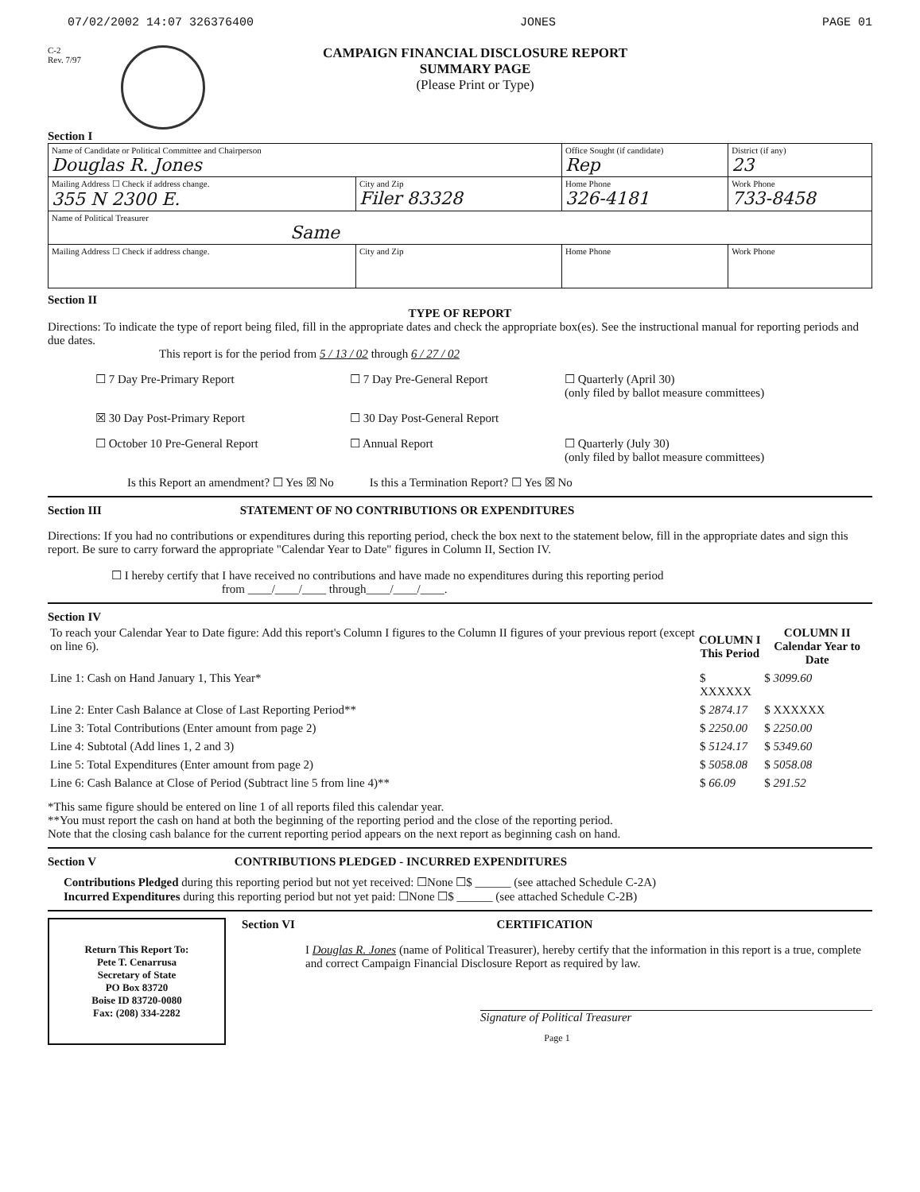07/02/2002 14:07 326376400 JONES PAGE 01
C-2
Rev. 7/97
CAMPAIGN FINANCIAL DISCLOSURE REPORT
SUMMARY PAGE
(Please Print or Type)
Section I
| Name of Candidate or Political Committee and Chairperson Douglas R. Jones | | Office Sought (if candidate) Rep | District (if any) 23 |
| Mailing Address ☐ Check if address change. 355 N 2300 E. | City and Zip Filer 83328 | Home Phone 326-4181 | Work Phone 733-8458 |
| Name of Political Treasurer Same | | | |
| Mailing Address ☐ Check if address change. | City and Zip | Home Phone | Work Phone |
Section II
TYPE OF REPORT
Directions: To indicate the type of report being filed, fill in the appropriate dates and check the appropriate box(es). See the instructional manual for reporting periods and due dates.
This report is for the period from 5 / 13 / 02 through 6 / 27 / 02
☐ 7 Day Pre-Primary Report
☐ 7 Day Pre-General Report
☐ Quarterly (April 30)
(only filed by ballot measure committees)
☒ 30 Day Post-Primary Report
☐ 30 Day Post-General Report
☐ October 10 Pre-General Report
☐ Annual Report
☐ Quarterly (July 30)
(only filed by ballot measure committees)
Is this Report an amendment? ☐ Yes ☒ No Is this a Termination Report? ☐ Yes ☒ No
Section III STATEMENT OF NO CONTRIBUTIONS OR EXPENDITURES
Directions: If you had no contributions or expenditures during this reporting period, check the box next to the statement below, fill in the appropriate dates and sign this report. Be sure to carry forward the appropriate "Calendar Year to Date" figures in Column II, Section IV.
☐ I hereby certify that I have received no contributions and have made no expenditures during this reporting period
from ____/____/____ through____/____/____.
Section IV
| To reach your Calendar Year to Date figure: Add this report's Column I figures to the Column II figures of your previous report (except on line 6). | COLUMN I This Period | COLUMN II Calendar Year to Date |
| Line 1: Cash on Hand January 1, This Year* | $ XXXXXX | $ 3099.60 |
| Line 2: Enter Cash Balance at Close of Last Reporting Period** | $ 2874.17 | $ XXXXXX |
| Line 3: Total Contributions (Enter amount from page 2) | $ 2250.00 | $ 2250.00 |
| Line 4: Subtotal (Add lines 1, 2 and 3) | $ 5124.17 | $ 5349.60 |
| Line 5: Total Expenditures (Enter amount from page 2) | $ 5058.08 | $ 5058.08 |
| Line 6: Cash Balance at Close of Period (Subtract line 5 from line 4)** | $ 66.09 | $ 291.52 |
*This same figure should be entered on line 1 of all reports filed this calendar year.
**You must report the cash on hand at both the beginning of the reporting period and the close of the reporting period.
Note that the closing cash balance for the current reporting period appears on the next report as beginning cash on hand.
Section V CONTRIBUTIONS PLEDGED - INCURRED EXPENDITURES
Contributions Pledged during this reporting period but not yet received: ☐None ☐$ ______ (see attached Schedule C-2A)
Incurred Expenditures during this reporting period but not yet paid: ☐None ☐$ ______ (see attached Schedule C-2B)
Return This Report To:
Pete T. Cenarrusa
Secretary of State
PO Box 83720
Boise ID 83720-0080
Fax: (208) 334-2282
Section VI CERTIFICATION
I Douglas R. Jones (name of Political Treasurer), hereby certify that the information in this report is a true, complete and correct Campaign Financial Disclosure Report as required by law.
Signature of Political Treasurer
Page 1